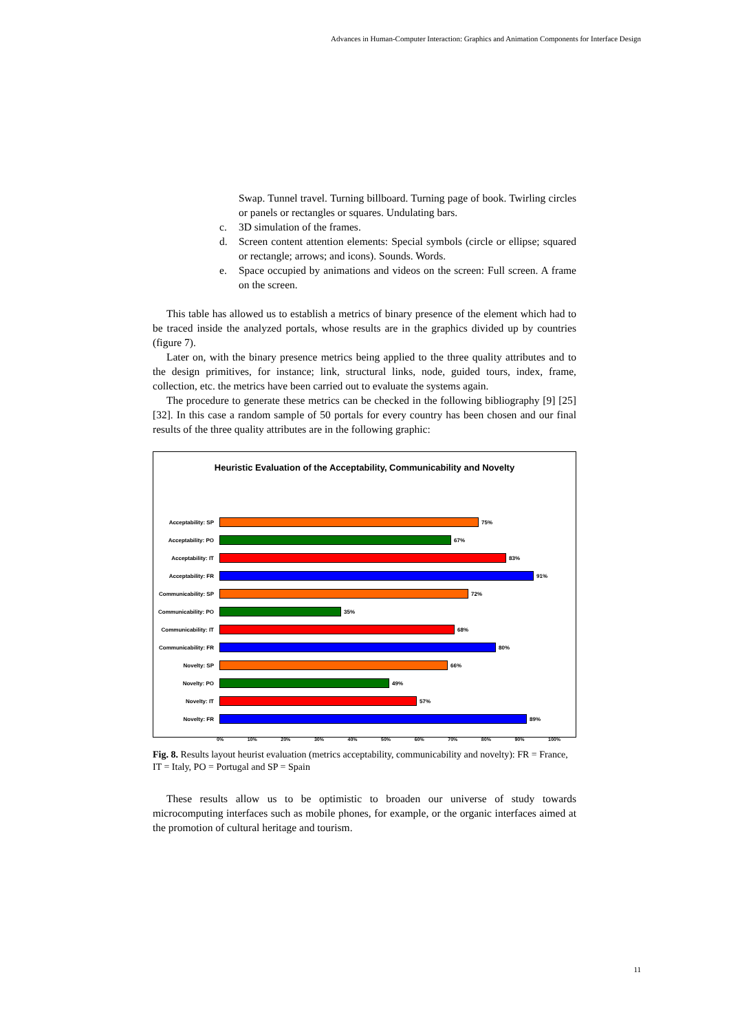Advances in Human-Computer Interaction: Graphics and Animation Components for Interface Design
Swap. Tunnel travel. Turning billboard. Turning page of book. Twirling circles or panels or rectangles or squares. Undulating bars.
c. 3D simulation of the frames.
d. Screen content attention elements: Special symbols (circle or ellipse; squared or rectangle; arrows; and icons). Sounds. Words.
e. Space occupied by animations and videos on the screen: Full screen. A frame on the screen.
This table has allowed us to establish a metrics of binary presence of the element which had to be traced inside the analyzed portals, whose results are in the graphics divided up by countries (figure 7).
Later on, with the binary presence metrics being applied to the three quality attributes and to the design primitives, for instance; link, structural links, node, guided tours, index, frame, collection, etc. the metrics have been carried out to evaluate the systems again.
The procedure to generate these metrics can be checked in the following bibliography [9] [25] [32]. In this case a random sample of 50 portals for every country has been chosen and our final results of the three quality attributes are in the following graphic:
Heuristic Evaluation of the Acceptability, Communicability and Novelty
Acceptability: SP 75%
Acceptability: PO 67%
Acceptability: IT 83%
Acceptability: FR 91%
Communicability: SP
72%
Communicability: PO
35%
Communicability: IT
68%
Communicability: FR
80%
Novelty: SP 66%
Novelty: PO 49%
Novelty: IT 57%
Novelty: FR 89%
0% 10% 20% 30% 40% 50% 60% 70% 80% 90% 100%
Fig. 8. Results layout heurist evaluation (metrics acceptability, communicability and novelty): FR = France, IT = Italy, PO = Portugal and SP = Spain
These results allow us to be optimistic to broaden our universe of study towards microcomputing interfaces such as mobile phones, for example, or the organic interfaces aimed at the promotion of cultural heritage and tourism.
11